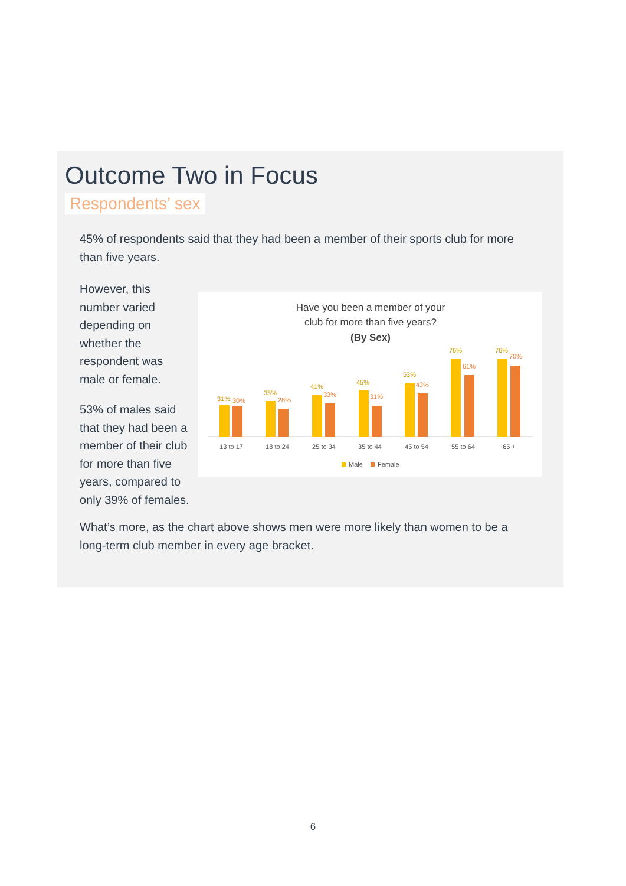Outcome Two in Focus
Respondents’ sex
45% of respondents said that they had been a member of their sports club for more than five years.
However, this number varied depending on whether the respondent was male or female.
53% of males said that they had been a member of their club for more than five years, compared to only 39% of females.
Have you been a member of your
club for more than five years?
(By Sex)
31%
30%
13 to 17
35%
28%
18 to 24
41%
33%
25 to 34
45%
31%
35 to 44
53%
43%
45 to 54
76%
61%
55 to 64
76%
70%
65 +
Male
Female
What’s more, as the chart above shows men were more likely than women to be a long-term club member in every age bracket.
6